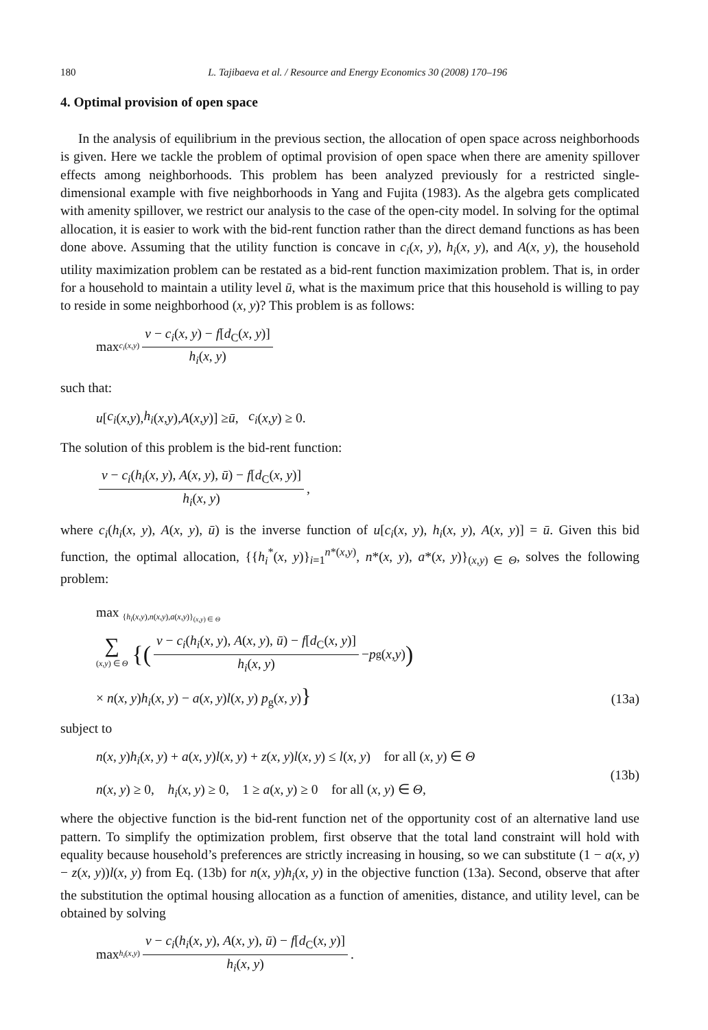180 L. Tajibaeva et al. / Resource and Energy Economics 30 (2008) 170–196
4. Optimal provision of open space
In the analysis of equilibrium in the previous section, the allocation of open space across neighborhoods is given. Here we tackle the problem of optimal provision of open space when there are amenity spillover effects among neighborhoods. This problem has been analyzed previously for a restricted single-dimensional example with five neighborhoods in Yang and Fujita (1983). As the algebra gets complicated with amenity spillover, we restrict our analysis to the case of the open-city model. In solving for the optimal allocation, it is easier to work with the bid-rent function rather than the direct demand functions as has been done above. Assuming that the utility function is concave in c<sub>i</sub>(x, y), h<sub>i</sub>(x, y), and A(x, y), the household utility maximization problem can be restated as a bid-rent function maximization problem. That is, in order for a household to maintain a utility level ū, what is the maximum price that this household is willing to pay to reside in some neighborhood (x, y)? This problem is as follows:
max <sub>c<sub>i</sub>(x,y)</sub> v − c<sub>i</sub>(x, y) − f[d<sub>C</sub>(x, y)] h<sub>i</sub>(x, y)
such that:
u [c<sub>i</sub> (x, y), h<sub>i</sub> (x, y), A (x, y)] ≥ ū, c<sub>i</sub> (x, y) ≥ 0.
The solution of this problem is the bid-rent function:
v − c<sub>i</sub>(h<sub>i</sub>(x, y), A(x, y), ū) − f[d<sub>C</sub>(x, y)] h<sub>i</sub>(x, y),
where c<sub>i</sub>(h<sub>i</sub>(x, y), A(x, y), ū) is the inverse function of u[c<sub>i</sub>(x, y), h<sub>i</sub>(x, y), A(x, y)] = ū. Given this bid function, the optimal allocation, {{h<sub>i</sub><sup>*</sup>(x, y)}<sub>i=1</sub><sup>n*(x,y)</sup>, n*(x, y), a*(x, y)}<sub>(x,y) ∈ Θ</sub>, solves the following problem:
max <sub>{h<sub>i</sub>(x,y),n(x,y),a(x,y)}<sub>(x,y) ∈ Θ</sub></sub>
∑ (x,y) ∈ Θ {(v − c<sub>i</sub>(h<sub>i</sub>(x, y), A(x, y), ū) − f[d<sub>C</sub>(x, y)] h<sub>i</sub>(x, y) − p<sub>g</sub>(x, y))
× n(x, y)h<sub>i</sub>(x, y) − a(x, y)l(x, y) p<sub>g</sub>(x, y)} (13a)
subject to
n(x, y)h<sub>i</sub>(x, y) + a(x, y)l(x, y) + z(x, y)l(x, y) ≤ l(x, y) for all (x, y) ∈ Θ
n(x, y) ≥ 0, h<sub>i</sub>(x, y) ≥ 0, 1 ≥ a(x, y) ≥ 0 for all (x, y) ∈ Θ,
(13b)
where the objective function is the bid-rent function net of the opportunity cost of an alternative land use pattern. To simplify the optimization problem, first observe that the total land constraint will hold with equality because household’s preferences are strictly increasing in housing, so we can substitute (1 − a(x, y) − z(x, y))l(x, y) from Eq. (13b) for n(x, y)h<sub>i</sub>(x, y) in the objective function (13a). Second, observe that after the substitution the optimal housing allocation as a function of amenities, distance, and utility level, can be obtained by solving
max <sub>h<sub>i</sub>(x,y)</sub> v − c<sub>i</sub>(h<sub>i</sub>(x, y), A(x, y), ū) − f[d<sub>C</sub>(x, y)] h<sub>i</sub>(x, y).